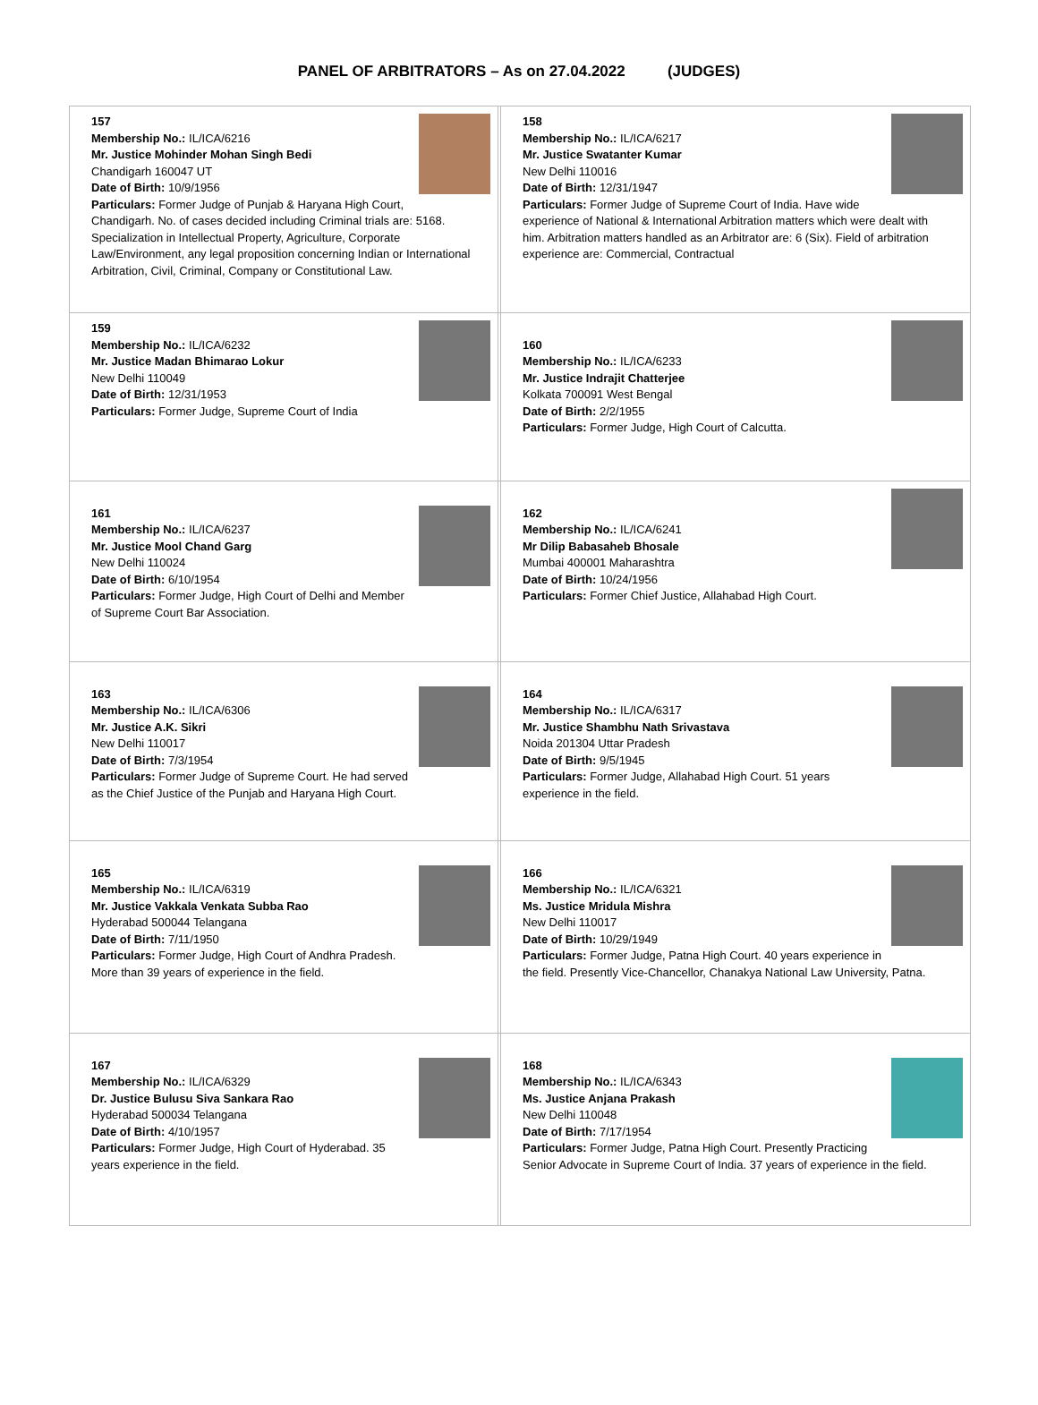PANEL OF ARBITRATORS – As on 27.04.2022 (JUDGES)
| 157 Membership No.: IL/ICA/6216 Mr. Justice Mohinder Mohan Singh Bedi Chandigarh 160047 UT Date of Birth: 10/9/1956 Particulars: Former Judge of Punjab & Haryana High Court, Chandigarh. No. of cases decided including Criminal trials are: 5168. Specialization in Intellectual Property, Agriculture, Corporate Law/Environment, any legal proposition concerning Indian or International Arbitration, Civil, Criminal, Company or Constitutional Law. | | 158 Membership No.: IL/ICA/6217 Mr. Justice Swatanter Kumar New Delhi 110016 Date of Birth: 12/31/1947 Particulars: Former Judge of Supreme Court of India. Have wide experience of National & International Arbitration matters which were dealt with him. Arbitration matters handled as an Arbitrator are: 6 (Six). Field of arbitration experience are: Commercial, Contractual |
| 159 Membership No.: IL/ICA/6232 Mr. Justice Madan Bhimarao Lokur New Delhi 110049 Date of Birth: 12/31/1953 Particulars: Former Judge, Supreme Court of India | | 160 Membership No.: IL/ICA/6233 Mr. Justice Indrajit Chatterjee Kolkata 700091 West Bengal Date of Birth: 2/2/1955 Particulars: Former Judge, High Court of Calcutta. |
| 161 Membership No.: IL/ICA/6237 Mr. Justice Mool Chand Garg New Delhi 110024 Date of Birth: 6/10/1954 Particulars: Former Judge, High Court of Delhi and Member of Supreme Court Bar Association. | | 162 Membership No.: IL/ICA/6241 Mr Dilip Babasaheb Bhosale Mumbai 400001 Maharashtra Date of Birth: 10/24/1956 Particulars: Former Chief Justice, Allahabad High Court. |
| 163 Membership No.: IL/ICA/6306 Mr. Justice A.K. Sikri New Delhi 110017 Date of Birth: 7/3/1954 Particulars: Former Judge of Supreme Court. He had served as the Chief Justice of the Punjab and Haryana High Court. | | 164 Membership No.: IL/ICA/6317 Mr. Justice Shambhu Nath Srivastava Noida 201304 Uttar Pradesh Date of Birth: 9/5/1945 Particulars: Former Judge, Allahabad High Court. 51 years experience in the field. |
| 165 Membership No.: IL/ICA/6319 Mr. Justice Vakkala Venkata Subba Rao Hyderabad 500044 Telangana Date of Birth: 7/11/1950 Particulars: Former Judge, High Court of Andhra Pradesh. More than 39 years of experience in the field. | | 166 Membership No.: IL/ICA/6321 Ms. Justice Mridula Mishra New Delhi 110017 Date of Birth: 10/29/1949 Particulars: Former Judge, Patna High Court. 40 years experience in the field. Presently Vice-Chancellor, Chanakya National Law University, Patna. |
| 167 Membership No.: IL/ICA/6329 Dr. Justice Bulusu Siva Sankara Rao Hyderabad 500034 Telangana Date of Birth: 4/10/1957 Particulars: Former Judge, High Court of Hyderabad. 35 years experience in the field. | | 168 Membership No.: IL/ICA/6343 Ms. Justice Anjana Prakash New Delhi 110048 Date of Birth: 7/17/1954 Particulars: Former Judge, Patna High Court. Presently Practicing Senior Advocate in Supreme Court of India. 37 years of experience in the field. |